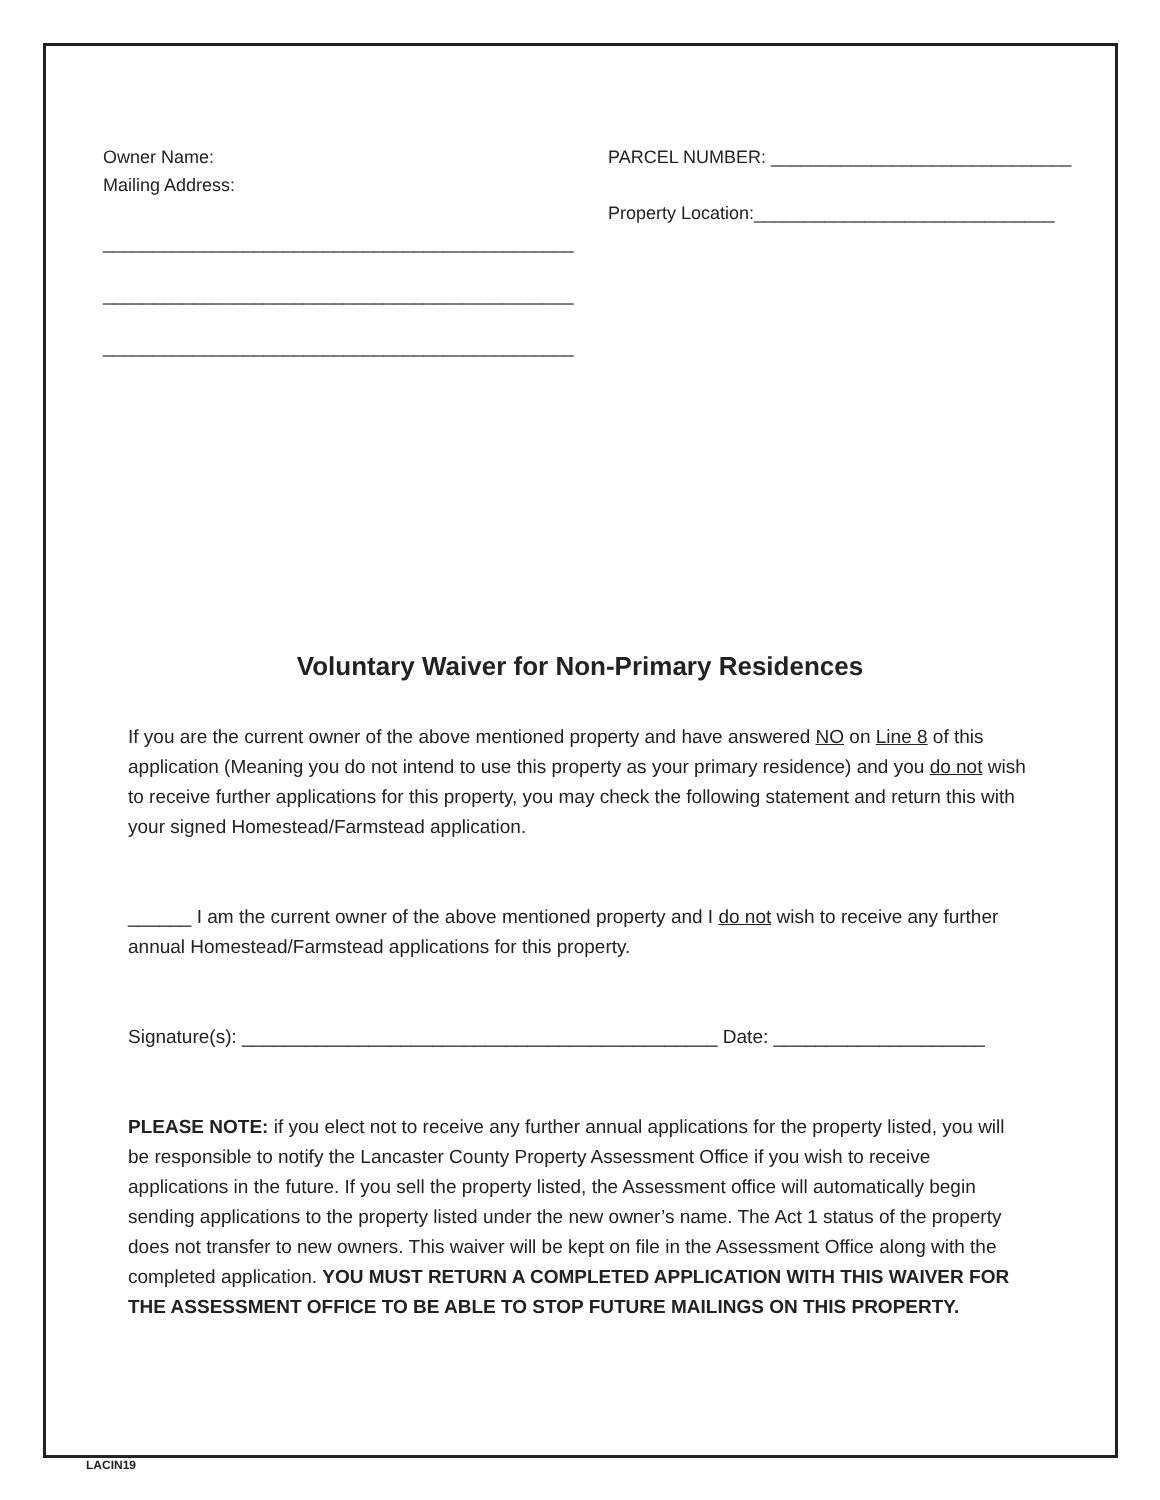Owner Name:
Mailing Address:
_______________________________________________
_______________________________________________
_______________________________________________
PARCEL NUMBER: ______________________________
Property Location:______________________________
Voluntary Waiver for Non-Primary Residences
If you are the current owner of the above mentioned property and have answered NO on Line 8 of this application (Meaning you do not intend to use this property as your primary residence) and you do not wish to receive further applications for this property, you may check the following statement and return this with your signed Homestead/Farmstead application.
______ I am the current owner of the above mentioned property and I do not wish to receive any further annual Homestead/Farmstead applications for this property.
Signature(s): _____________________________________________ Date: ____________________
PLEASE NOTE: if you elect not to receive any further annual applications for the property listed, you will be responsible to notify the Lancaster County Property Assessment Office if you wish to receive applications in the future. If you sell the property listed, the Assessment office will automatically begin sending applications to the property listed under the new owner’s name. The Act 1 status of the property does not transfer to new owners. This waiver will be kept on file in the Assessment Office along with the completed application. YOU MUST RETURN A COMPLETED APPLICATION WITH THIS WAIVER FOR THE ASSESSMENT OFFICE TO BE ABLE TO STOP FUTURE MAILINGS ON THIS PROPERTY.
LACIN19